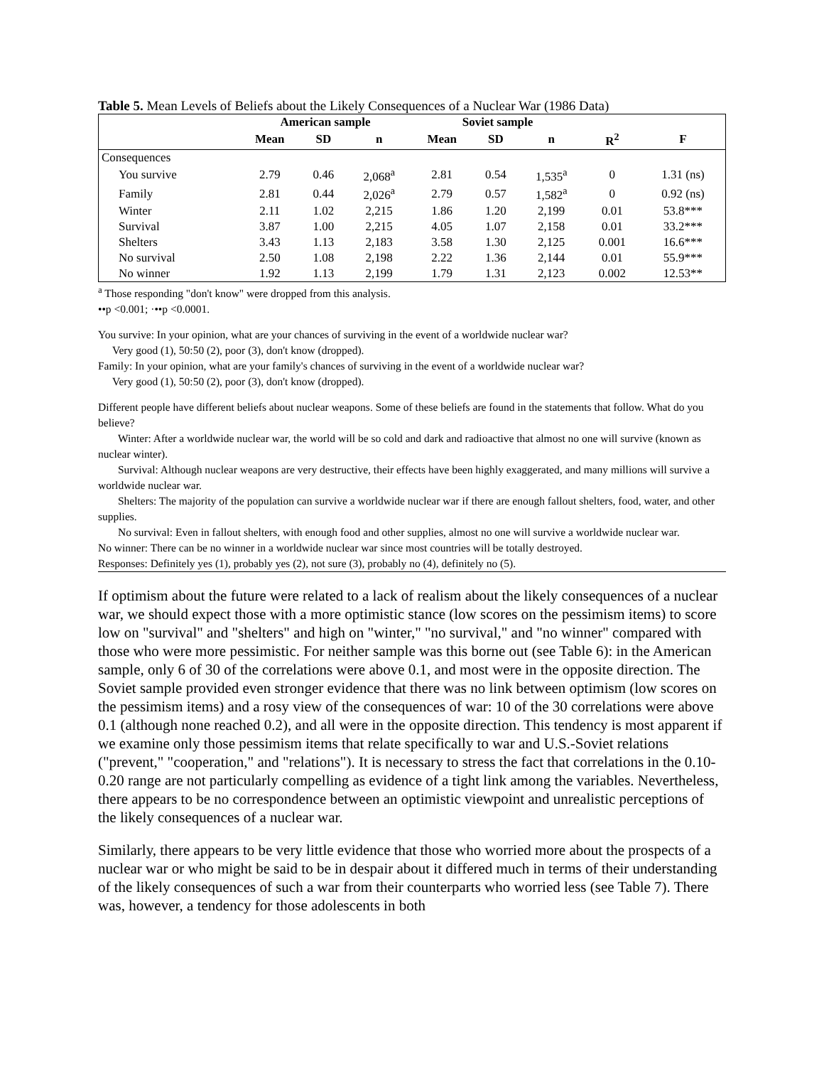Table 5. Mean Levels of Beliefs about the Likely Consequences of a Nuclear War (1986 Data)
| | American sample | | | Soviet sample | | | | |
| --- | --- | --- | --- | --- | --- | --- | --- | --- |
| | Mean | SD | n | Mean | SD | n | R<sup>2</sup> | F |
| Consequences | | | | | | | | |
| You survive | 2.79 | 0.46 | 2,068<sup>a</sup> | 2.81 | 0.54 | 1,535<sup>a</sup> | 0 | 1.31 (ns) |
| Family | 2.81 | 0.44 | 2,026<sup>a</sup> | 2.79 | 0.57 | 1,582<sup>a</sup> | 0 | 0.92 (ns) |
| Winter | 2.11 | 1.02 | 2,215 | 1.86 | 1.20 | 2,199 | 0.01 | 53.8*** |
| Survival | 3.87 | 1.00 | 2,215 | 4.05 | 1.07 | 2,158 | 0.01 | 33.2*** |
| Shelters | 3.43 | 1.13 | 2,183 | 3.58 | 1.30 | 2,125 | 0.001 | 16.6*** |
| No survival | 2.50 | 1.08 | 2,198 | 2.22 | 1.36 | 2,144 | 0.01 | 55.9*** |
| No winner | 1.92 | 1.13 | 2,199 | 1.79 | 1.31 | 2,123 | 0.002 | 12.53** |
<sup>a</sup> Those responding "don't know" were dropped from this analysis.
••p <0.001; ·••p <0.0001.
You survive: In your opinion, what are your chances of surviving in the event of a worldwide nuclear war?
Very good (1), 50:50 (2), poor (3), don't know (dropped).
Family: In your opinion, what are your family's chances of surviving in the event of a worldwide nuclear war?
Very good (1), 50:50 (2), poor (3), don't know (dropped).
Different people have different beliefs about nuclear weapons. Some of these beliefs are found in the statements that follow. What do you believe?
Winter: After a worldwide nuclear war, the world will be so cold and dark and radioactive that almost no one will survive (known as nuclear winter).
Survival: Although nuclear weapons are very destructive, their effects have been highly exaggerated, and many millions will survive a worldwide nuclear war.
Shelters: The majority of the population can survive a worldwide nuclear war if there are enough fallout shelters, food, water, and other supplies.
No survival: Even in fallout shelters, with enough food and other supplies, almost no one will survive a worldwide nuclear war.
No winner: There can be no winner in a worldwide nuclear war since most countries will be totally destroyed.
Responses: Definitely yes (1), probably yes (2), not sure (3), probably no (4), definitely no (5).
If optimism about the future were related to a lack of realism about the likely consequences of a nuclear war, we should expect those with a more optimistic stance (low scores on the pessimism items) to score low on "survival" and "shelters" and high on "winter," "no survival," and "no winner" compared with those who were more pessimistic. For neither sample was this borne out (see Table 6): in the American sample, only 6 of 30 of the correlations were above 0.1, and most were in the opposite direction. The Soviet sample provided even stronger evidence that there was no link between optimism (low scores on the pessimism items) and a rosy view of the consequences of war: 10 of the 30 correlations were above 0.1 (although none reached 0.2), and all were in the opposite direction. This tendency is most apparent if we examine only those pessimism items that relate specifically to war and U.S.-Soviet relations ("prevent," "cooperation," and "relations"). It is necessary to stress the fact that correlations in the 0.10-0.20 range are not particularly compelling as evidence of a tight link among the variables. Nevertheless, there appears to be no correspondence between an optimistic viewpoint and unrealistic perceptions of the likely consequences of a nuclear war.
Similarly, there appears to be very little evidence that those who worried more about the prospects of a nuclear war or who might be said to be in despair about it differed much in terms of their understanding of the likely consequences of such a war from their counterparts who worried less (see Table 7). There was, however, a tendency for those adolescents in both